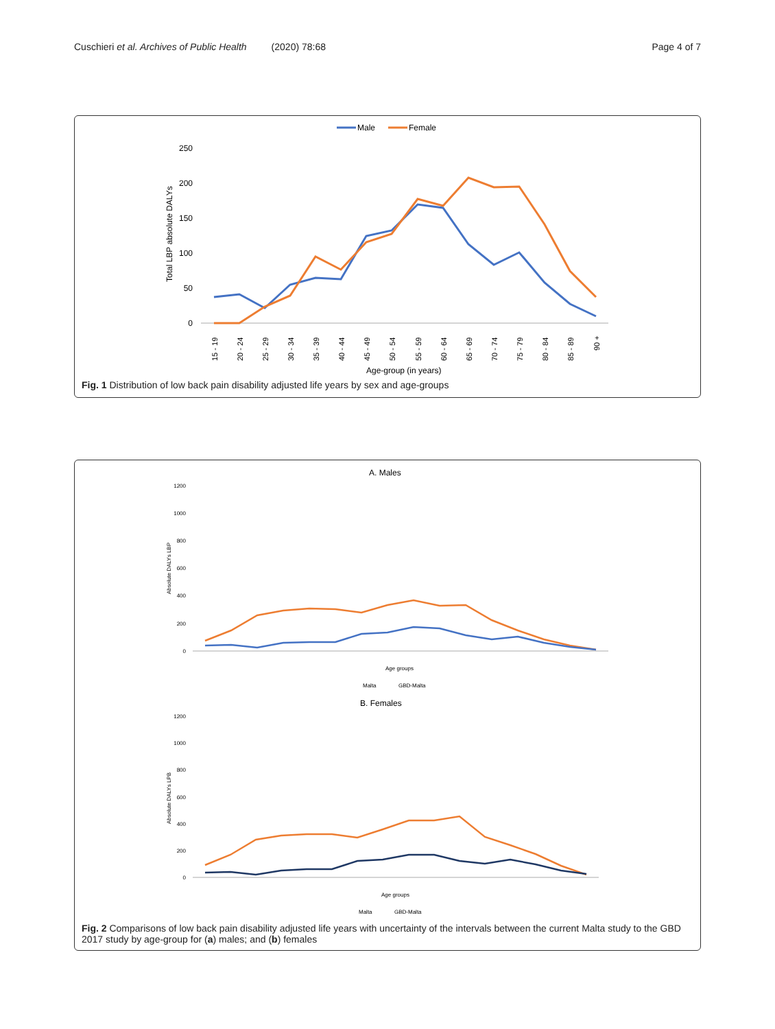Cuschieri et al. Archives of Public Health (2020) 78:68 Page 4 of 7
Male
Female
250
200
150
100
50
0
Total LBP absolute DALYs
15 - 19
20 - 24
25 - 29
30 - 34
35 - 39
40 - 44
45 - 49
50 - 54
55 - 59
60 - 64
65 - 69
70 - 74
75 - 79
80 - 84
85 - 89
90 +
Age-group (in years)
Fig. 1 Distribution of low back pain disability adjusted life years by sex and age-groups
A. Males
1200
1000
800
600
400
200
0
Absolute DALYs LBP
Age groups
Malta
GBD-Malta
B. Females
1200
1000
800
600
400
200
0
Absolute DALYs LPB
Age groups
Malta
GBD-Malta
Fig. 2 Comparisons of low back pain disability adjusted life years with uncertainty of the intervals between the current Malta study to the GBD 2017 study by age-group for (a) males; and (b) females